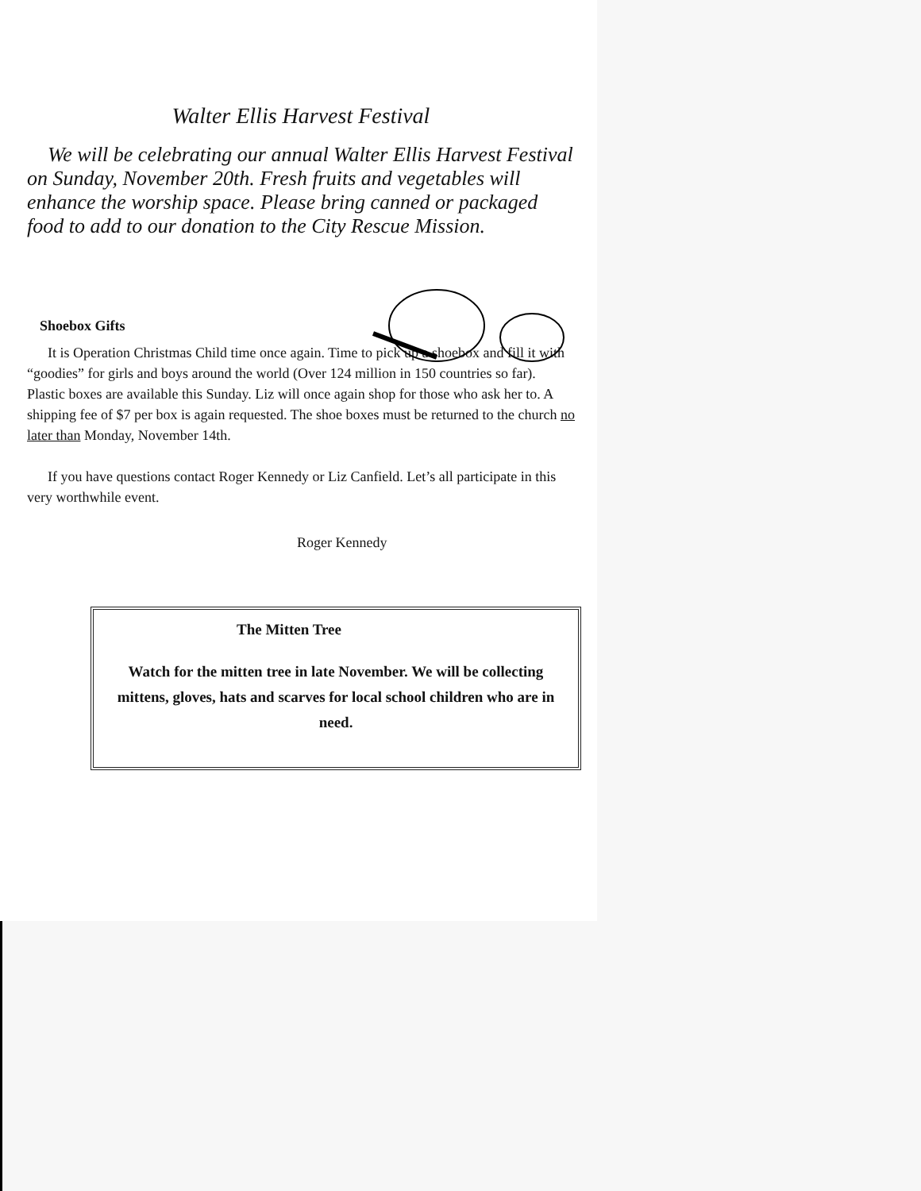Walter Ellis Harvest Festival
We will be celebrating our annual Walter Ellis Harvest Festival on Sunday, November 20th. Fresh fruits and vegetables will enhance the worship space. Please bring canned or packaged food to add to our donation to the City Rescue Mission.
Shoebox Gifts
It is Operation Christmas Child time once again. Time to pick up a shoebox and fill it with “goodies” for girls and boys around the world (Over 124 million in 150 countries so far). Plastic boxes are available this Sunday. Liz will once again shop for those who ask her to. A shipping fee of $7 per box is again requested. The shoe boxes must be returned to the church no later than Monday, November 14th.
If you have questions contact Roger Kennedy or Liz Canfield. Let’s all participate in this very worthwhile event.
Roger Kennedy
The Mitten Tree
Watch for the mitten tree in late November. We will be collecting mittens, gloves, hats and scarves for local school children who are in need.